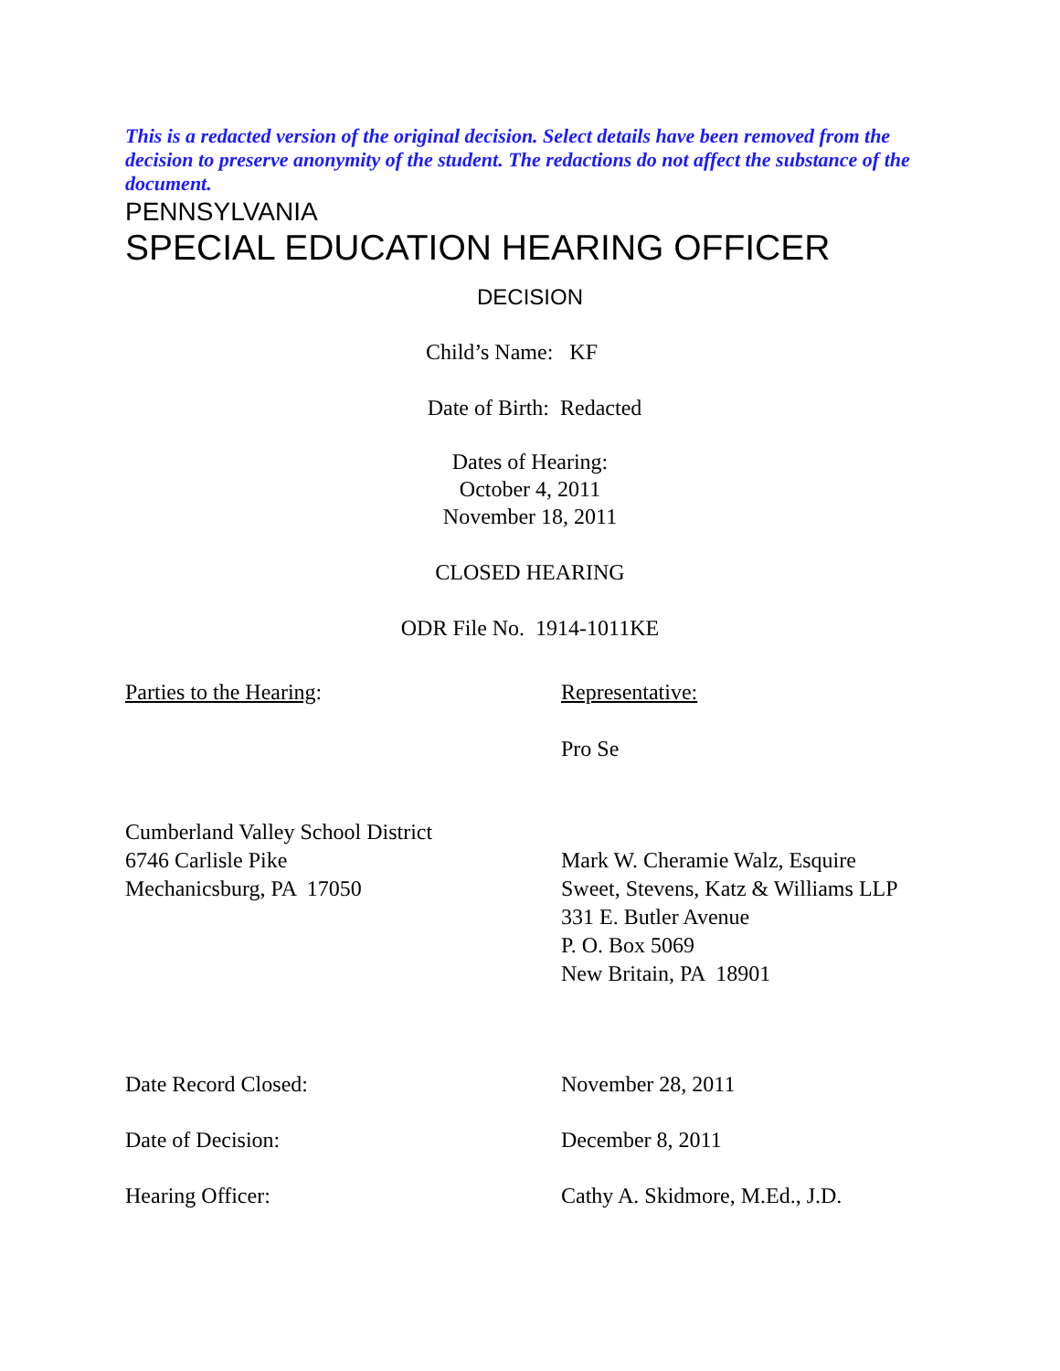This is a redacted version of the original decision. Select details have been removed from the decision to preserve anonymity of the student. The redactions do not affect the substance of the document.
PENNSYLVANIA
SPECIAL EDUCATION HEARING OFFICER
DECISION
Child’s Name: KF
Date of Birth: Redacted
Dates of Hearing:
October 4, 2011
November 18, 2011
CLOSED HEARING
ODR File No. 1914-1011KE
Parties to the Hearing: Representative:
Pro Se
Cumberland Valley School District
6746 Carlisle Pike
Mechanicsburg, PA 17050
Mark W. Cheramie Walz, Esquire
Sweet, Stevens, Katz & Williams LLP
331 E. Butler Avenue
P. O. Box 5069
New Britain, PA 18901
Date Record Closed: November 28, 2011
Date of Decision: December 8, 2011
Hearing Officer: Cathy A. Skidmore, M.Ed., J.D.